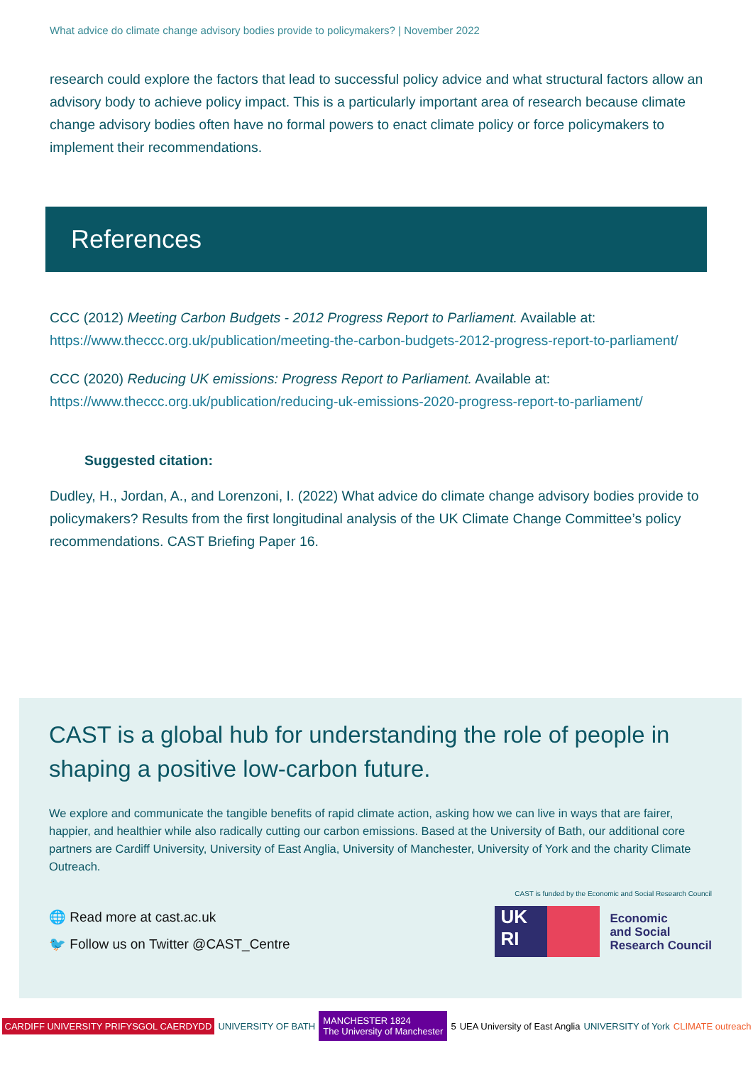What advice do climate change advisory bodies provide to policymakers? | November 2022
research could explore the factors that lead to successful policy advice and what structural factors allow an advisory body to achieve policy impact. This is a particularly important area of research because climate change advisory bodies often have no formal powers to enact climate policy or force policymakers to implement their recommendations.
References
CCC (2012) Meeting Carbon Budgets - 2012 Progress Report to Parliament. Available at: https://www.theccc.org.uk/publication/meeting-the-carbon-budgets-2012-progress-report-to-parliament/
CCC (2020) Reducing UK emissions: Progress Report to Parliament. Available at: https://www.theccc.org.uk/publication/reducing-uk-emissions-2020-progress-report-to-parliament/
Suggested citation:
Dudley, H., Jordan, A., and Lorenzoni, I. (2022) What advice do climate change advisory bodies provide to policymakers? Results from the first longitudinal analysis of the UK Climate Change Committee’s policy recommendations. CAST Briefing Paper 16.
CAST is a global hub for understanding the role of people in shaping a positive low-carbon future.
We explore and communicate the tangible benefits of rapid climate action, asking how we can live in ways that are fairer, happier, and healthier while also radically cutting our carbon emissions. Based at the University of Bath, our additional core partners are Cardiff University, University of East Anglia, University of Manchester, University of York and the charity Climate Outreach.
🌐 Read more at cast.ac.uk
🐦 Follow us on Twitter @CAST_Centre
CAST is funded by the Economic and Social Research Council
UK
RI
Economic
and Social
Research Council
CARDIFF UNIVERSITY PRIFYSGOL CAERDYDD UNIVERSITY OF BATH MANCHESTER 1824
The University of Manchester 5 UEA University of East Anglia UNIVERSITY of York CLIMATE outreach